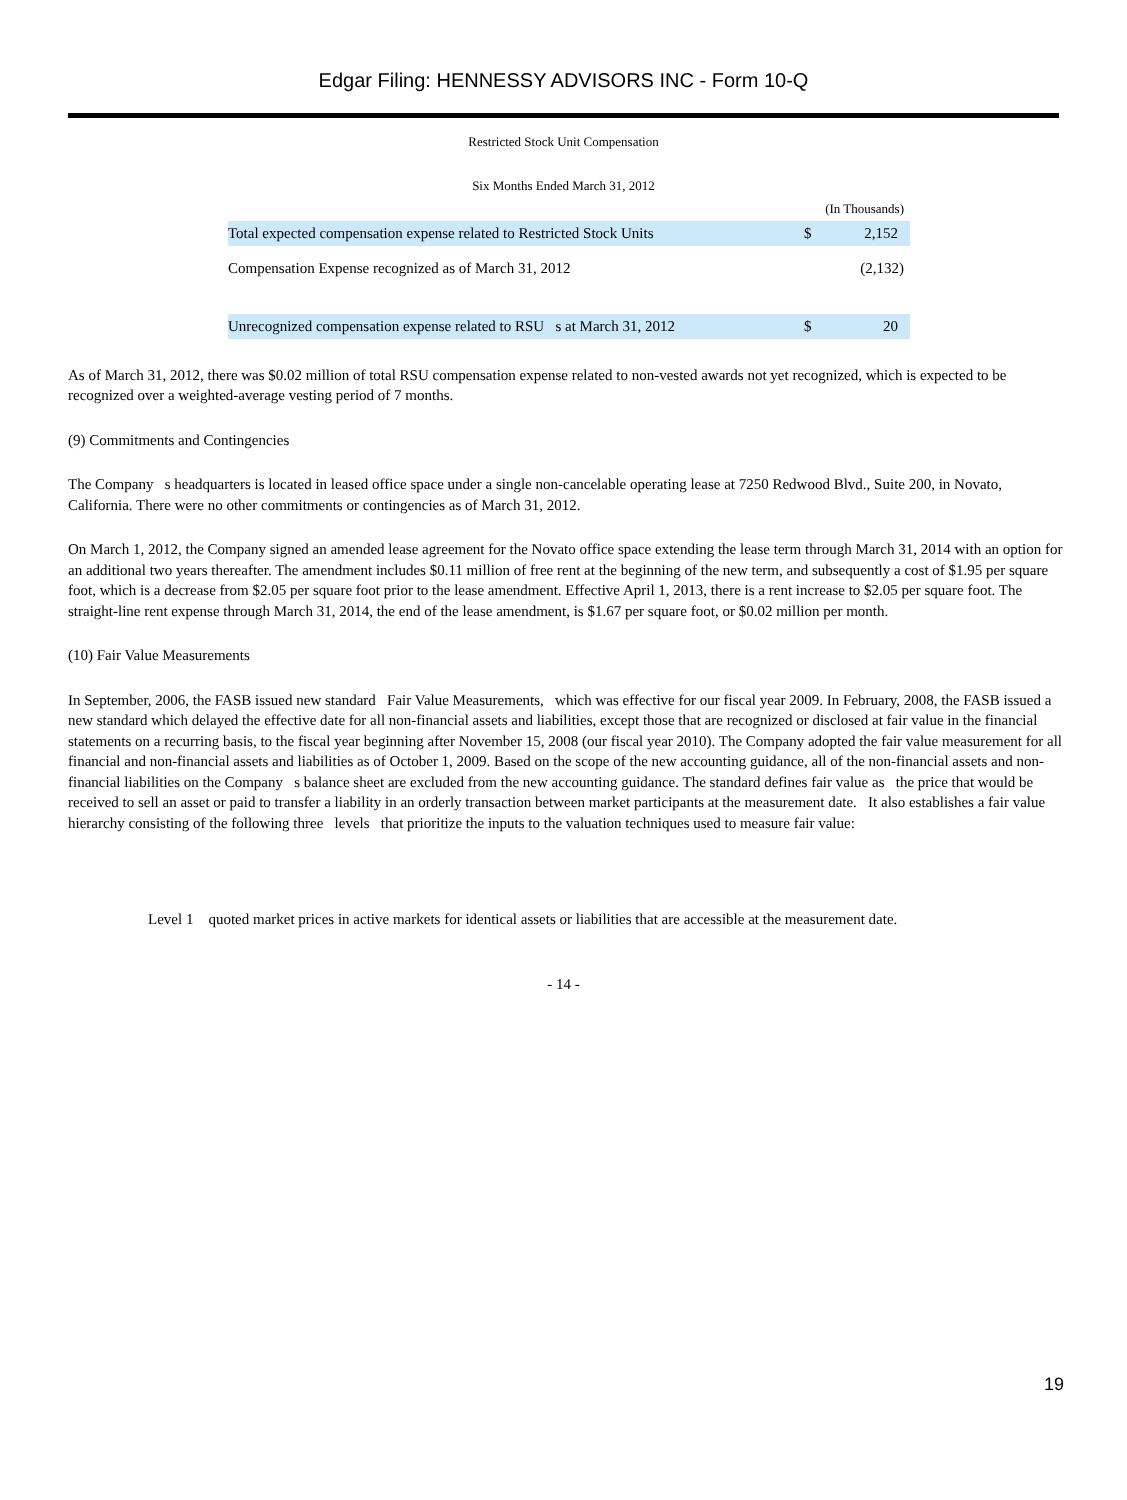Edgar Filing: HENNESSY ADVISORS INC - Form 10-Q
Restricted Stock Unit Compensation
Six Months Ended March 31, 2012
| | (In Thousands) | |
| Total expected compensation expense related to Restricted Stock Units | $ | 2,152 |
| Compensation Expense recognized as of March 31, 2012 | | (2,132) |
| Unrecognized compensation expense related to RSU s at March 31, 2012 | $ | 20 |
As of March 31, 2012, there was $0.02 million of total RSU compensation expense related to non-vested awards not yet recognized, which is expected to be recognized over a weighted-average vesting period of 7 months.
(9) Commitments and Contingencies
The Company s headquarters is located in leased office space under a single non-cancelable operating lease at 7250 Redwood Blvd., Suite 200, in Novato, California. There were no other commitments or contingencies as of March 31, 2012.
On March 1, 2012, the Company signed an amended lease agreement for the Novato office space extending the lease term through March 31, 2014 with an option for an additional two years thereafter. The amendment includes $0.11 million of free rent at the beginning of the new term, and subsequently a cost of $1.95 per square foot, which is a decrease from $2.05 per square foot prior to the lease amendment. Effective April 1, 2013, there is a rent increase to $2.05 per square foot. The straight-line rent expense through March 31, 2014, the end of the lease amendment, is $1.67 per square foot, or $0.02 million per month.
(10) Fair Value Measurements
In September, 2006, the FASB issued new standard Fair Value Measurements, which was effective for our fiscal year 2009. In February, 2008, the FASB issued a new standard which delayed the effective date for all non-financial assets and liabilities, except those that are recognized or disclosed at fair value in the financial statements on a recurring basis, to the fiscal year beginning after November 15, 2008 (our fiscal year 2010). The Company adopted the fair value measurement for all financial and non-financial assets and liabilities as of October 1, 2009. Based on the scope of the new accounting guidance, all of the non-financial assets and non-financial liabilities on the Company s balance sheet are excluded from the new accounting guidance. The standard defines fair value as the price that would be received to sell an asset or paid to transfer a liability in an orderly transaction between market participants at the measurement date. It also establishes a fair value hierarchy consisting of the following three levels that prioritize the inputs to the valuation techniques used to measure fair value:
Level 1 quoted market prices in active markets for identical assets or liabilities that are accessible at the measurement date.
- 14 -
19